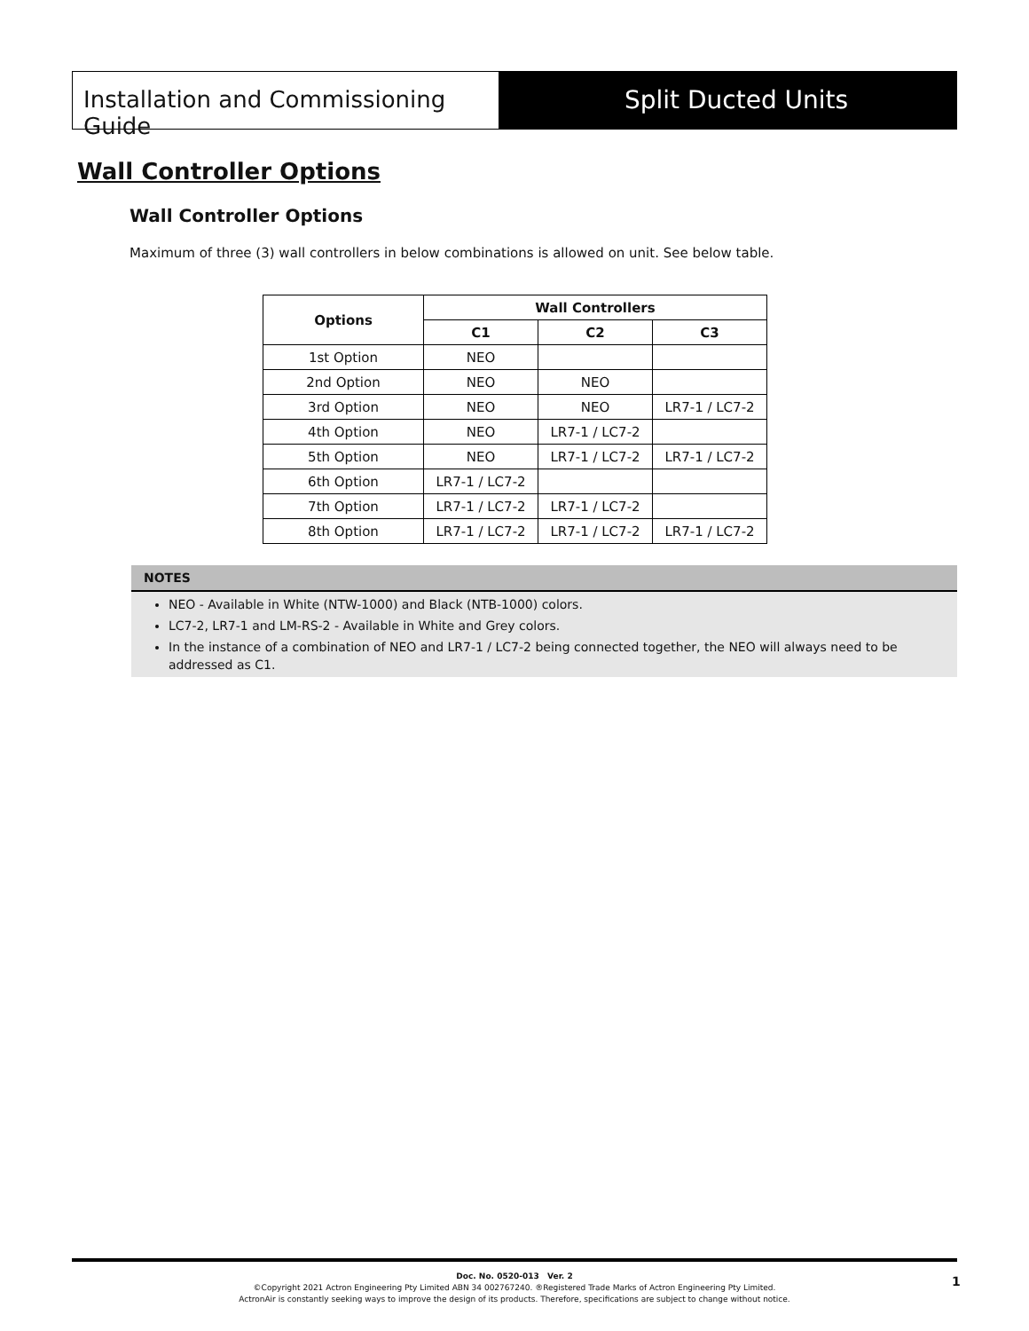Installation and Commissioning Guide
Split Ducted Units
Wall Controller Options
Wall Controller Options
Maximum of three (3) wall controllers in below combinations is allowed on unit. See below table.
| Options | Wall Controllers | | |
| --- | --- | --- | --- |
| | C1 | C2 | C3 |
| 1st Option | NEO | | |
| 2nd Option | NEO | NEO | |
| 3rd Option | NEO | NEO | LR7-1 / LC7-2 |
| 4th Option | NEO | LR7-1 / LC7-2 | |
| 5th Option | NEO | LR7-1 / LC7-2 | LR7-1 / LC7-2 |
| 6th Option | LR7-1 / LC7-2 | | |
| 7th Option | LR7-1 / LC7-2 | LR7-1 / LC7-2 | |
| 8th Option | LR7-1 / LC7-2 | LR7-1 / LC7-2 | LR7-1 / LC7-2 |
NOTES
NEO - Available in White (NTW-1000) and Black (NTB-1000) colors.
LC7-2, LR7-1 and LM-RS-2 - Available in White and Grey colors.
In the instance of a combination of NEO and LR7-1 / LC7-2 being connected together, the NEO will always need to be addressed as C1.
Doc. No. 0520-013 Ver. 2
©Copyright 2021 Actron Engineering Pty Limited ABN 34 002767240. ®Registered Trade Marks of Actron Engineering Pty Limited.
ActronAir is constantly seeking ways to improve the design of its products. Therefore, specifications are subject to change without notice.
1